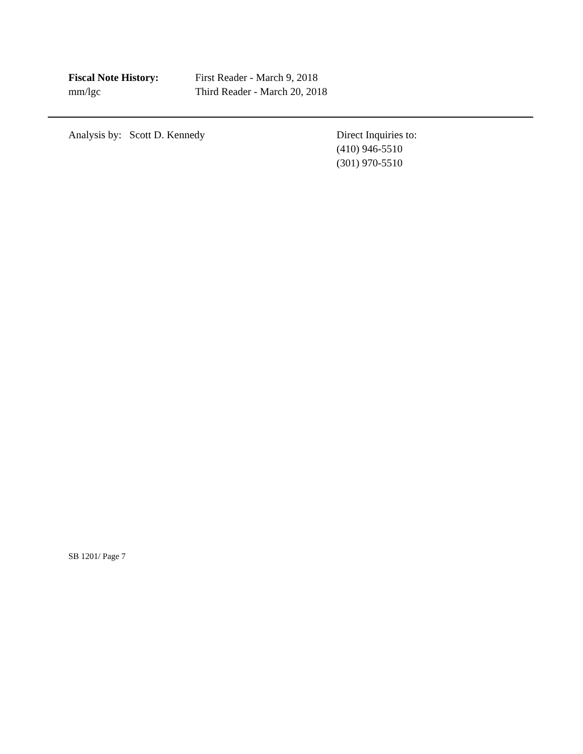Fiscal Note History: First Reader - March 9, 2018
mm/lgc Third Reader - March 20, 2018
Analysis by: Scott D. Kennedy Direct Inquiries to:
(410) 946-5510
(301) 970-5510
SB 1201/ Page 7